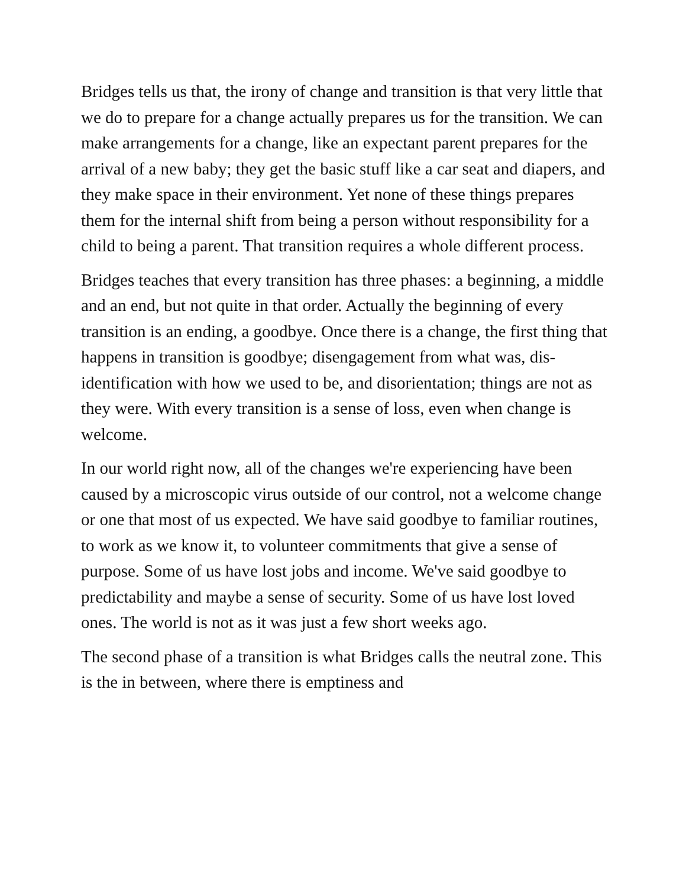Bridges tells us that, the irony of change and transition is that very little that we do to prepare for a change actually prepares us for the transition. We can make arrangements for a change, like an expectant parent prepares for the arrival of a new baby; they get the basic stuff like a car seat and diapers, and they make space in their environment. Yet none of these things prepares them for the internal shift from being a person without responsibility for a child to being a parent. That transition requires a whole different process.
Bridges teaches that every transition has three phases: a beginning, a middle and an end, but not quite in that order. Actually the beginning of every transition is an ending, a goodbye. Once there is a change, the first thing that happens in transition is goodbye; disengagement from what was, dis-identification with how we used to be, and disorientation; things are not as they were. With every transition is a sense of loss, even when change is welcome.
In our world right now, all of the changes we're experiencing have been caused by a microscopic virus outside of our control, not a welcome change or one that most of us expected. We have said goodbye to familiar routines, to work as we know it, to volunteer commitments that give a sense of purpose. Some of us have lost jobs and income. We've said goodbye to predictability and maybe a sense of security. Some of us have lost loved ones. The world is not as it was just a few short weeks ago.
The second phase of a transition is what Bridges calls the neutral zone. This is the in between, where there is emptiness and